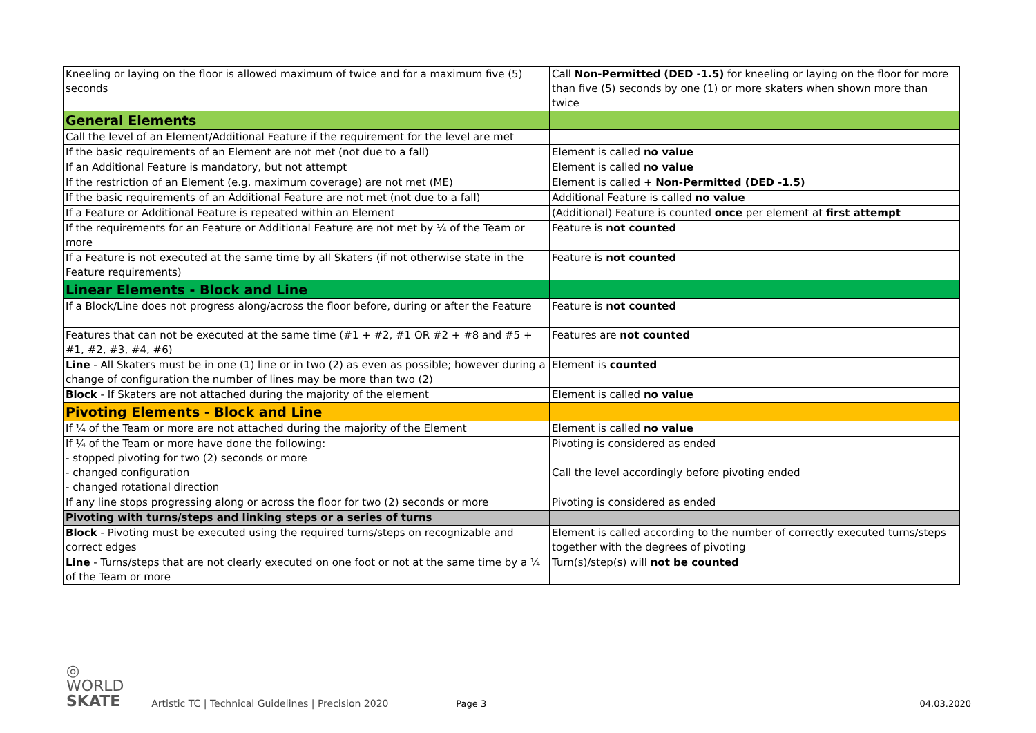| Kneeling or laying on the floor is allowed maximum of twice and for a maximum five (5) seconds | Call Non-Permitted (DED -1.5) for kneeling or laying on the floor for more than five (5) seconds by one (1) or more skaters when shown more than twice |
| General Elements | |
| Call the level of an Element/Additional Feature if the requirement for the level are met | |
| If the basic requirements of an Element are not met (not due to a fall) | Element is called no value |
| If an Additional Feature is mandatory, but not attempt | Element is called no value |
| If the restriction of an Element (e.g. maximum coverage) are not met (ME) | Element is called + Non-Permitted (DED -1.5) |
| If the basic requirements of an Additional Feature are not met (not due to a fall) | Additional Feature is called no value |
| If a Feature or Additional Feature is repeated within an Element | (Additional) Feature is counted once per element at first attempt |
| If the requirements for an Feature or Additional Feature are not met by ¼ of the Team or more | Feature is not counted |
| If a Feature is not executed at the same time by all Skaters (if not otherwise state in the Feature requirements) | Feature is not counted |
| Linear Elements - Block and Line | |
| If a Block/Line does not progress along/across the floor before, during or after the Feature | Feature is not counted |
| Features that can not be executed at the same time (#1 + #2, #1 OR #2 + #8 and #5 + #1, #2, #3, #4, #6) | Features are not counted |
| Line - All Skaters must be in one (1) line or in two (2) as even as possible; however during a change of configuration the number of lines may be more than two (2) | Element is counted |
| Block - If Skaters are not attached during the majority of the element | Element is called no value |
| Pivoting Elements - Block and Line | |
| If ¼ of the Team or more are not attached during the majority of the Element | Element is called no value |
| If ¼ of the Team or more have done the following: - stopped pivoting for two (2) seconds or more - changed configuration - changed rotational direction | Pivoting is considered as ended Call the level accordingly before pivoting ended |
| If any line stops progressing along or across the floor for two (2) seconds or more | Pivoting is considered as ended |
| Pivoting with turns/steps and linking steps or a series of turns | |
| Block - Pivoting must be executed using the required turns/steps on recognizable and correct edges | Element is called according to the number of correctly executed turns/steps together with the degrees of pivoting |
| Line - Turns/steps that are not clearly executed on one foot or not at the same time by a ¼ of the Team or more | Turn(s)/step(s) will not be counted |
◎ WORLD
SKATE
Artistic TC | Technical Guidelines | Precision 2020
Page 3
04.03.2020